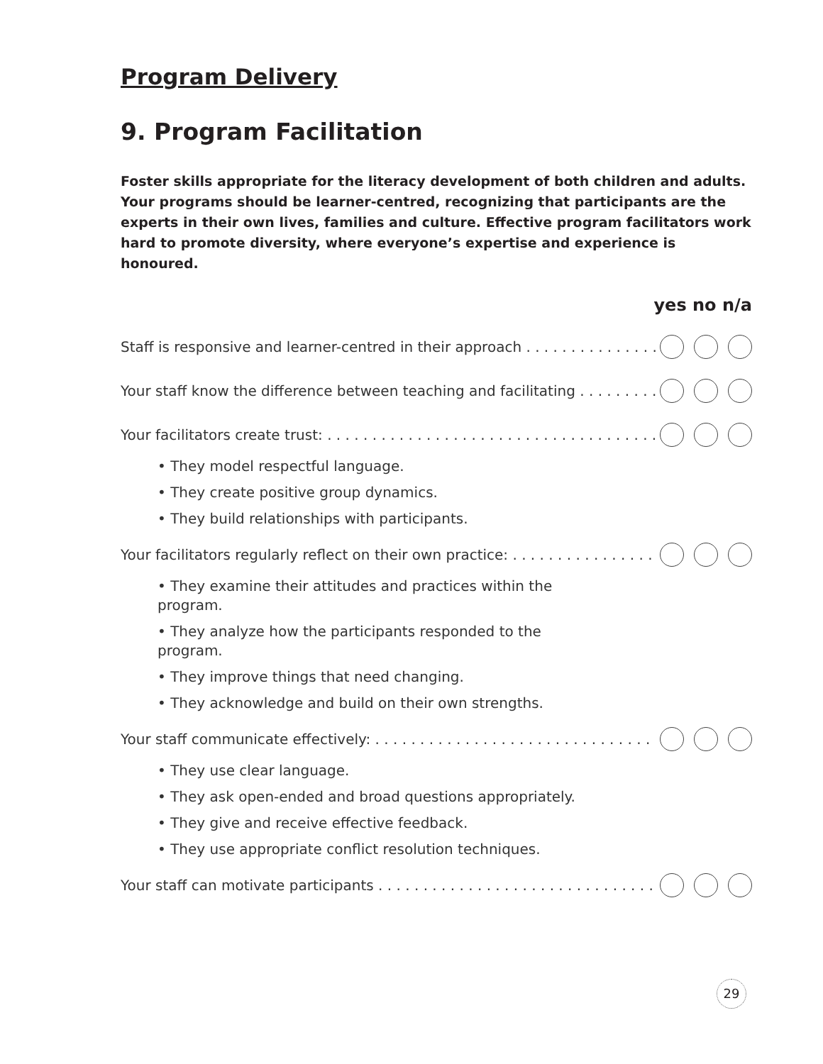Program Delivery
9. Program Facilitation
Foster skills appropriate for the literacy development of both children and adults. Your programs should be learner-centred, recognizing that participants are the experts in their own lives, families and culture. Effective program facilitators work hard to promote diversity, where everyone’s expertise and experience is honoured.
yes no n/a
Staff is responsive and learner-centred in their approach . . . . . . . . . . . . . . . . . . . . . . .
Your staff know the difference between teaching and facilitating . . . . . . . . . . . .
Your facilitators create trust: . . . . . . . . . . . . . . . . . . . . . . . . . . . . . . . . . . . . . . . . . . . . . .
• They model respectful language.
• They create positive group dynamics.
• They build relationships with participants.
Your facilitators regularly reflect on their own practice: . . . . . . . . . . . . . . . . . . . . . .
• They examine their attitudes and practices within the program.
• They analyze how the participants responded to the program.
• They improve things that need changing.
• They acknowledge and build on their own strengths.
Your staff communicate effectively: . . . . . . . . . . . . . . . . . . . . . . . . . . . . . . . . . . . . . . . .
• They use clear language.
• They ask open-ended and broad questions appropriately.
• They give and receive effective feedback.
• They use appropriate conflict resolution techniques.
Your staff can motivate participants . . . . . . . . . . . . . . . . . . . . . . . . . . . . . . . . . . . . . . . .
29